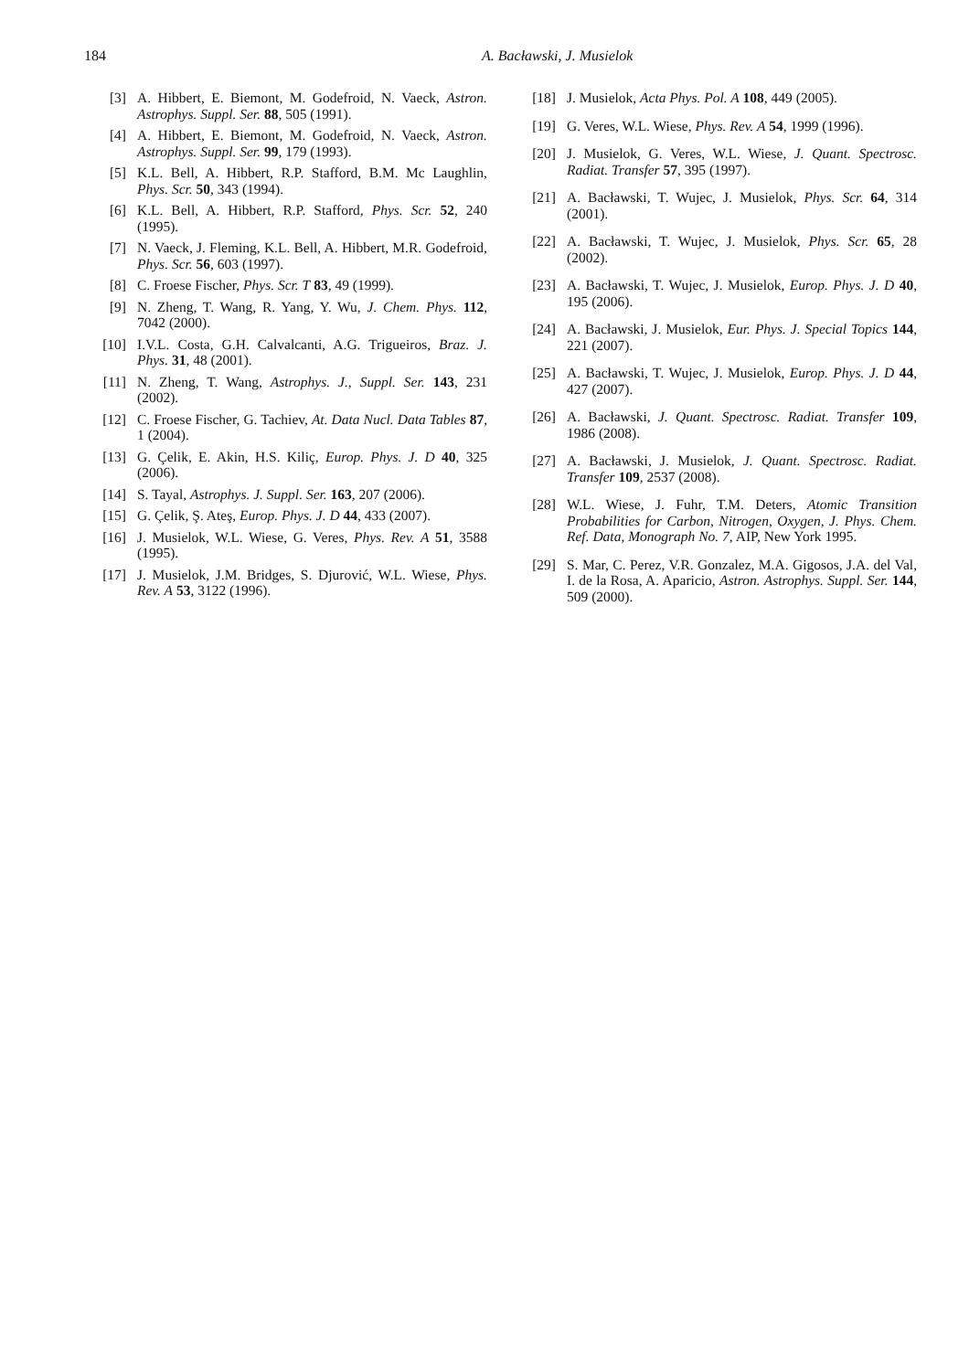184 A. Bacławski, J. Musielok
[3] A. Hibbert, E. Biemont, M. Godefroid, N. Vaeck, Astron. Astrophys. Suppl. Ser. 88, 505 (1991).
[4] A. Hibbert, E. Biemont, M. Godefroid, N. Vaeck, Astron. Astrophys. Suppl. Ser. 99, 179 (1993).
[5] K.L. Bell, A. Hibbert, R.P. Stafford, B.M. Mc Laughlin, Phys. Scr. 50, 343 (1994).
[6] K.L. Bell, A. Hibbert, R.P. Stafford, Phys. Scr. 52, 240 (1995).
[7] N. Vaeck, J. Fleming, K.L. Bell, A. Hibbert, M.R. Godefroid, Phys. Scr. 56, 603 (1997).
[8] C. Froese Fischer, Phys. Scr. T 83, 49 (1999).
[9] N. Zheng, T. Wang, R. Yang, Y. Wu, J. Chem. Phys. 112, 7042 (2000).
[10] I.V.L. Costa, G.H. Calvalcanti, A.G. Trigueiros, Braz. J. Phys. 31, 48 (2001).
[11] N. Zheng, T. Wang, Astrophys. J., Suppl. Ser. 143, 231 (2002).
[12] C. Froese Fischer, G. Tachiev, At. Data Nucl. Data Tables 87, 1 (2004).
[13] G. Çelik, E. Akin, H.S. Kiliç, Europ. Phys. J. D 40, 325 (2006).
[14] S. Tayal, Astrophys. J. Suppl. Ser. 163, 207 (2006).
[15] G. Çelik, Ş. Ateş, Europ. Phys. J. D 44, 433 (2007).
[16] J. Musielok, W.L. Wiese, G. Veres, Phys. Rev. A 51, 3588 (1995).
[17] J. Musielok, J.M. Bridges, S. Djurović, W.L. Wiese, Phys. Rev. A 53, 3122 (1996).
[18] J. Musielok, Acta Phys. Pol. A 108, 449 (2005).
[19] G. Veres, W.L. Wiese, Phys. Rev. A 54, 1999 (1996).
[20] J. Musielok, G. Veres, W.L. Wiese, J. Quant. Spectrosc. Radiat. Transfer 57, 395 (1997).
[21] A. Bacławski, T. Wujec, J. Musielok, Phys. Scr. 64, 314 (2001).
[22] A. Bacławski, T. Wujec, J. Musielok, Phys. Scr. 65, 28 (2002).
[23] A. Bacławski, T. Wujec, J. Musielok, Europ. Phys. J. D 40, 195 (2006).
[24] A. Bacławski, J. Musielok, Eur. Phys. J. Special Topics 144, 221 (2007).
[25] A. Bacławski, T. Wujec, J. Musielok, Europ. Phys. J. D 44, 427 (2007).
[26] A. Bacławski, J. Quant. Spectrosc. Radiat. Transfer 109, 1986 (2008).
[27] A. Bacławski, J. Musielok, J. Quant. Spectrosc. Radiat. Transfer 109, 2537 (2008).
[28] W.L. Wiese, J. Fuhr, T.M. Deters, Atomic Transition Probabilities for Carbon, Nitrogen, Oxygen, J. Phys. Chem. Ref. Data, Monograph No. 7, AIP, New York 1995.
[29] S. Mar, C. Perez, V.R. Gonzalez, M.A. Gigosos, J.A. del Val, I. de la Rosa, A. Aparicio, Astron. Astrophys. Suppl. Ser. 144, 509 (2000).